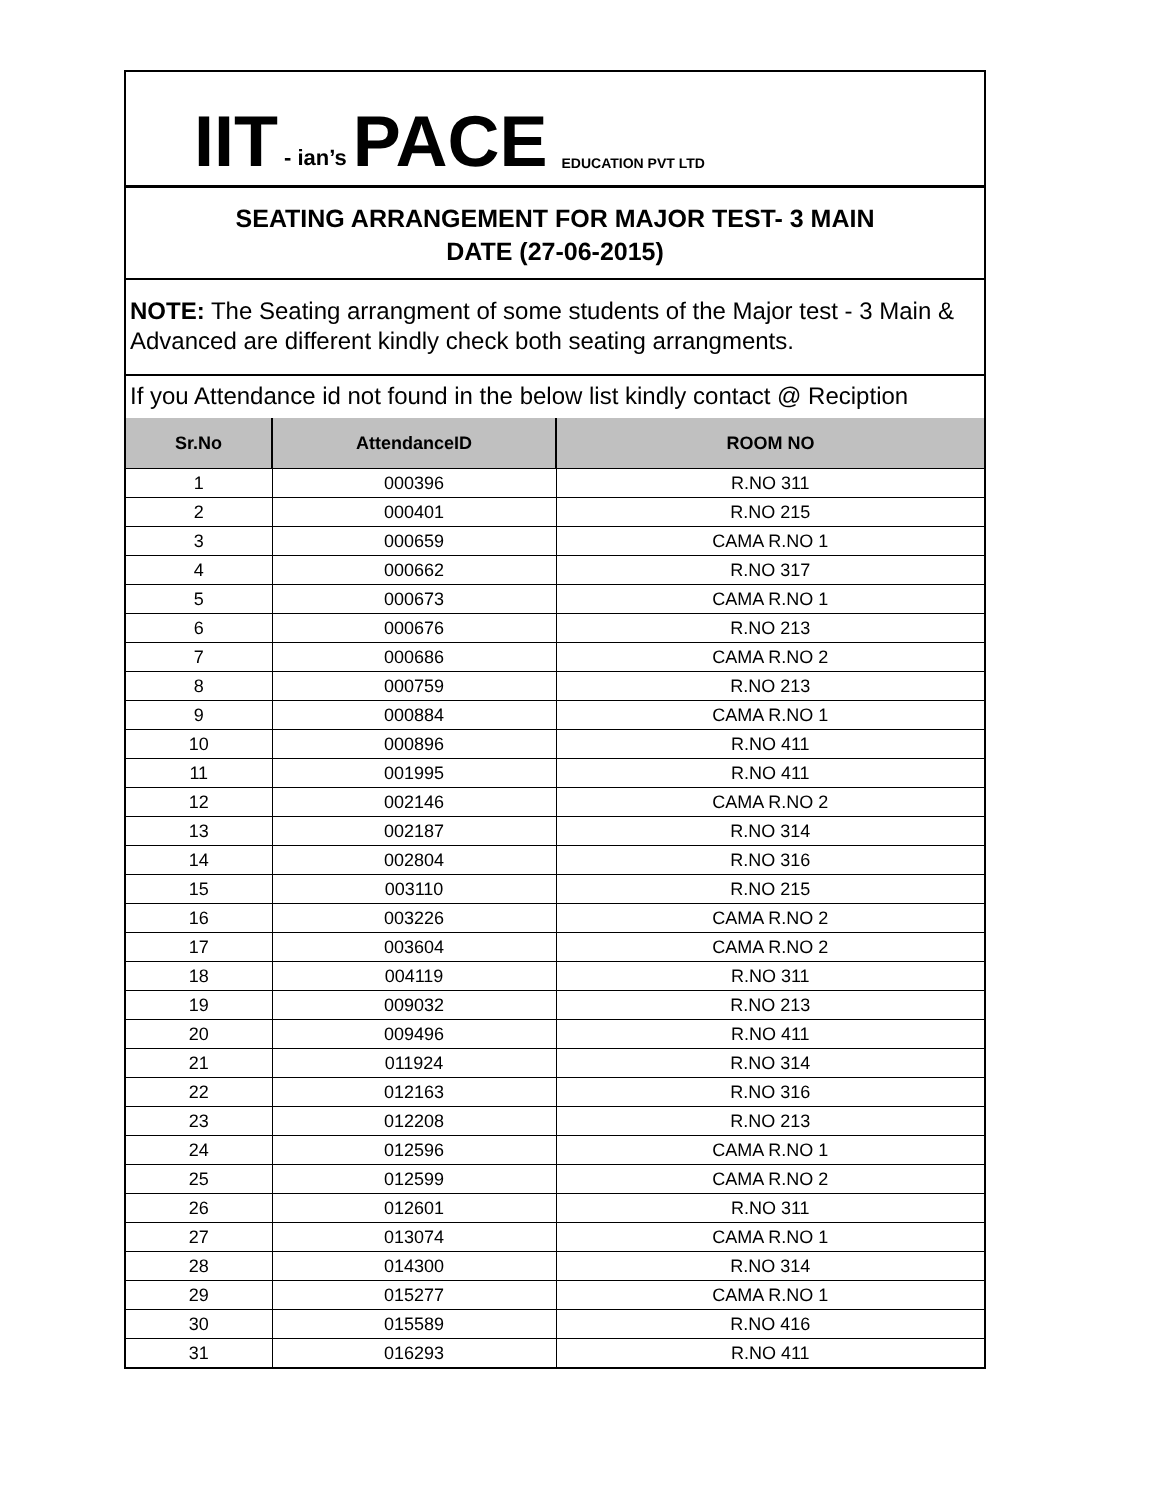IIT - ian’s PACE EDUCATION PVT LTD
SEATING ARRANGEMENT FOR MAJOR TEST- 3 MAIN
DATE (27-06-2015)
NOTE: The Seating arrangment of some students of the Major test - 3 Main & Advanced are different kindly check both seating arrangments.
If you Attendance id not found in the below list kindly contact @ Reciption
| Sr.No | AttendanceID | ROOM NO |
| --- | --- | --- |
| 1 | 000396 | R.NO 311 |
| 2 | 000401 | R.NO 215 |
| 3 | 000659 | CAMA R.NO 1 |
| 4 | 000662 | R.NO 317 |
| 5 | 000673 | CAMA R.NO 1 |
| 6 | 000676 | R.NO 213 |
| 7 | 000686 | CAMA R.NO 2 |
| 8 | 000759 | R.NO 213 |
| 9 | 000884 | CAMA R.NO 1 |
| 10 | 000896 | R.NO 411 |
| 11 | 001995 | R.NO 411 |
| 12 | 002146 | CAMA R.NO 2 |
| 13 | 002187 | R.NO 314 |
| 14 | 002804 | R.NO 316 |
| 15 | 003110 | R.NO 215 |
| 16 | 003226 | CAMA R.NO 2 |
| 17 | 003604 | CAMA R.NO 2 |
| 18 | 004119 | R.NO 311 |
| 19 | 009032 | R.NO 213 |
| 20 | 009496 | R.NO 411 |
| 21 | 011924 | R.NO 314 |
| 22 | 012163 | R.NO 316 |
| 23 | 012208 | R.NO 213 |
| 24 | 012596 | CAMA R.NO 1 |
| 25 | 012599 | CAMA R.NO 2 |
| 26 | 012601 | R.NO 311 |
| 27 | 013074 | CAMA R.NO 1 |
| 28 | 014300 | R.NO 314 |
| 29 | 015277 | CAMA R.NO 1 |
| 30 | 015589 | R.NO 416 |
| 31 | 016293 | R.NO 411 |